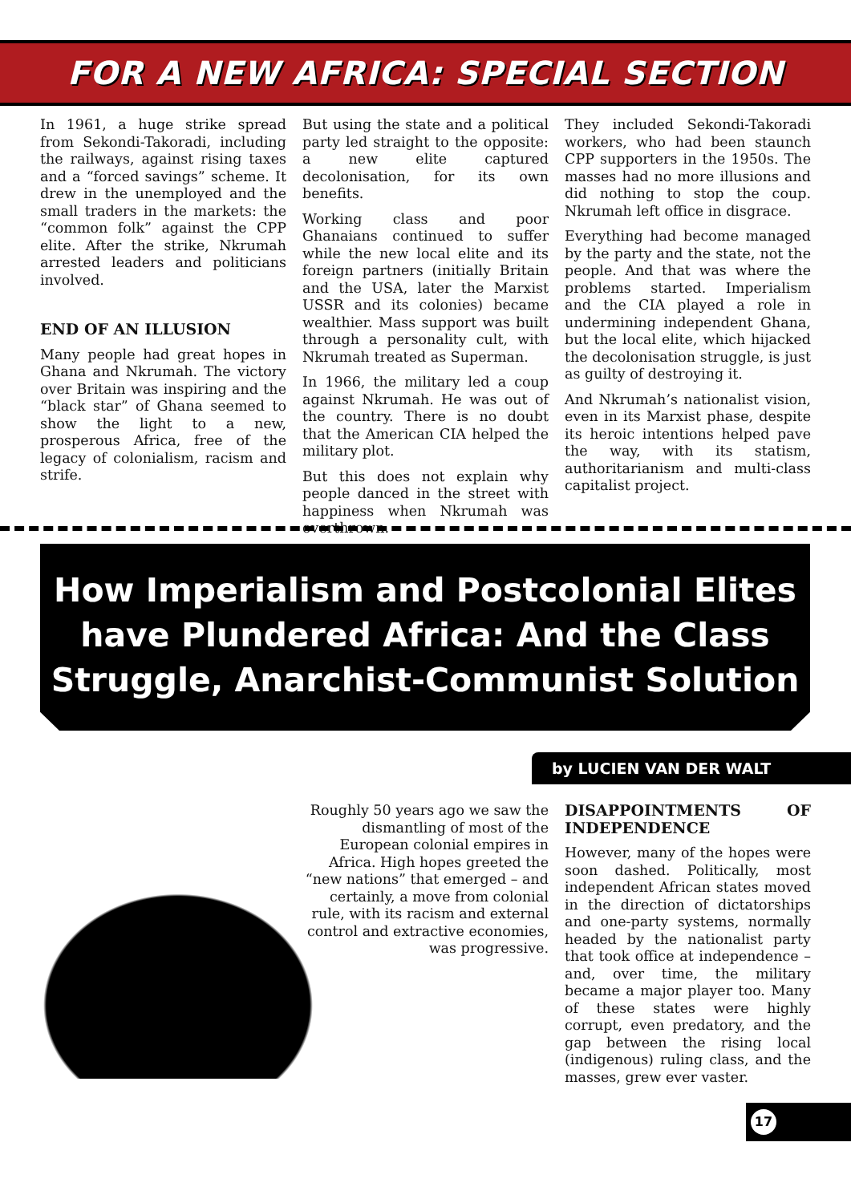FOR A NEW AFRICA: SPECIAL SECTION
In 1961, a huge strike spread from Sekondi-Takoradi, including the railways, against rising taxes and a “forced savings” scheme. It drew in the unemployed and the small traders in the markets: the “common folk” against the CPP elite. After the strike, Nkrumah arrested leaders and politicians involved.
END OF AN ILLUSION
Many people had great hopes in Ghana and Nkrumah. The victory over Britain was inspiring and the “black star” of Ghana seemed to show the light to a new, prosperous Africa, free of the legacy of colonialism, racism and strife.
But using the state and a political party led straight to the opposite: a new elite captured decolonisation, for its own benefits.
Working class and poor Ghanaians continued to suffer while the new local elite and its foreign partners (initially Britain and the USA, later the Marxist USSR and its colonies) became wealthier. Mass support was built through a personality cult, with Nkrumah treated as Superman.
In 1966, the military led a coup against Nkrumah. He was out of the country. There is no doubt that the American CIA helped the military plot.
But this does not explain why people danced in the street with happiness when Nkrumah was overthrown.
They included Sekondi-Takoradi workers, who had been staunch CPP supporters in the 1950s. The masses had no more illusions and did nothing to stop the coup. Nkrumah left office in disgrace.
Everything had become managed by the party and the state, not the people. And that was where the problems started. Imperialism and the CIA played a role in undermining independent Ghana, but the local elite, which hijacked the decolonisation struggle, is just as guilty of destroying it.
And Nkrumah’s nationalist vision, even in its Marxist phase, despite its heroic intentions helped pave the way, with its statism, authoritarianism and multi-class capitalist project.
How Imperialism and Postcolonial Elites have Plundered Africa: And the Class Struggle, Anarchist-Communist Solution
by LUCIEN VAN DER WALT
Roughly 50 years ago we saw the dismantling of most of the European colonial empires in Africa. High hopes greeted the “new nations” that emerged – and certainly, a move from colonial rule, with its racism and external control and extractive economies, was progressive.
DISAPPOINTMENTS OF INDEPENDENCE
However, many of the hopes were soon dashed. Politically, most independent African states moved in the direction of dictatorships and one-party systems, normally headed by the nationalist party that took office at independence – and, over time, the military became a major player too. Many of these states were highly corrupt, even predatory, and the gap between the rising local (indigenous) ruling class, and the masses, grew ever vaster.
17